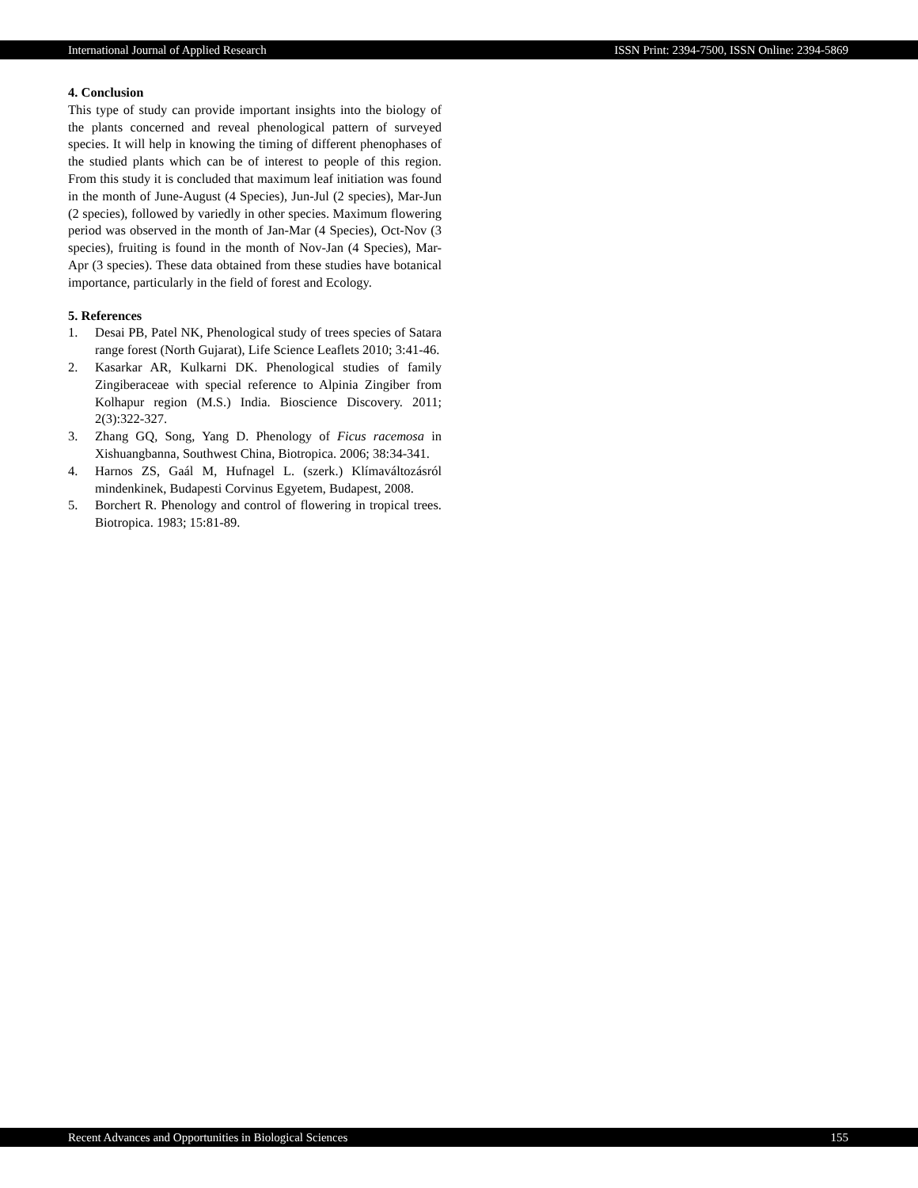International Journal of Applied Research ISSN Print: 2394-7500, ISSN Online: 2394-5869
4. Conclusion
This type of study can provide important insights into the biology of the plants concerned and reveal phenological pattern of surveyed species. It will help in knowing the timing of different phenophases of the studied plants which can be of interest to people of this region. From this study it is concluded that maximum leaf initiation was found in the month of June-August (4 Species), Jun-Jul (2 species), Mar-Jun (2 species), followed by variedly in other species. Maximum flowering period was observed in the month of Jan-Mar (4 Species), Oct-Nov (3 species), fruiting is found in the month of Nov-Jan (4 Species), Mar-Apr (3 species). These data obtained from these studies have botanical importance, particularly in the field of forest and Ecology.
5. References
1. Desai PB, Patel NK, Phenological study of trees species of Satara range forest (North Gujarat), Life Science Leaflets 2010; 3:41-46.
2. Kasarkar AR, Kulkarni DK. Phenological studies of family Zingiberaceae with special reference to Alpinia Zingiber from Kolhapur region (M.S.) India. Bioscience Discovery. 2011; 2(3):322-327.
3. Zhang GQ, Song, Yang D. Phenology of Ficus racemosa in Xishuangbanna, Southwest China, Biotropica. 2006; 38:34-341.
4. Harnos ZS, Gaál M, Hufnagel L. (szerk.) Klímaváltozásról mindenkinek, Budapesti Corvinus Egyetem, Budapest, 2008.
5. Borchert R. Phenology and control of flowering in tropical trees. Biotropica. 1983; 15:81-89.
Recent Advances and Opportunities in Biological Sciences 155